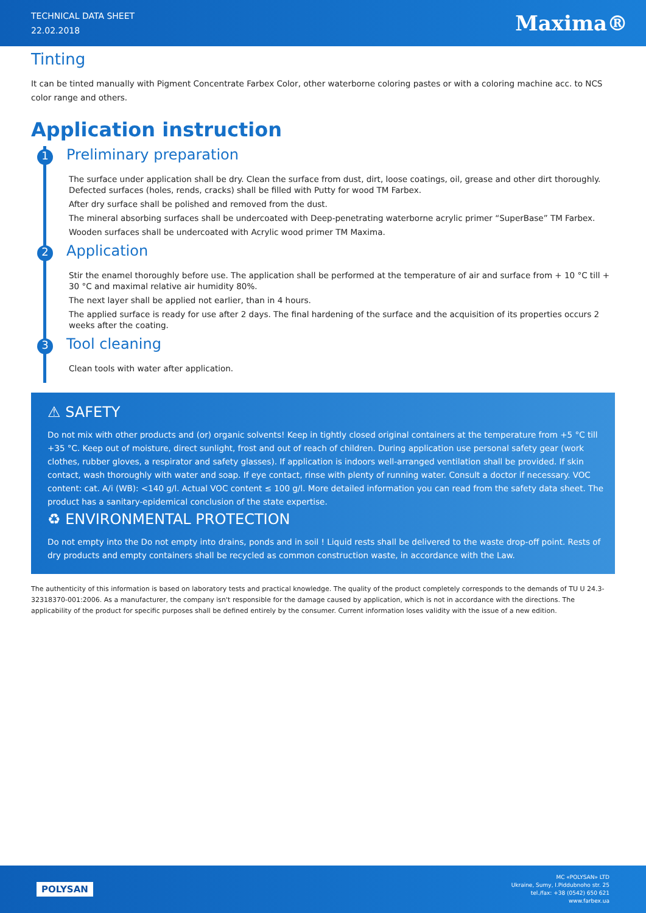TECHNICAL DATA SHEET
22.02.2018
Maxima®
Tinting
It can be tinted manually with Pigment Concentrate Farbex Color, other waterborne coloring pastes or with a coloring machine acc. to NCS color range and others.
Application instruction
1 Preliminary preparation
The surface under application shall be dry. Clean the surface from dust, dirt, loose coatings, oil, grease and other dirt thoroughly. Defected surfaces (holes, rends, cracks) shall be filled with Putty for wood TM Farbex.
After dry surface shall be polished and removed from the dust.
The mineral absorbing surfaces shall be undercoated with Deep-penetrating waterborne acrylic primer “SuperBase” TM Farbex.
Wooden surfaces shall be undercoated with Acrylic wood primer TM Maxima.
2 Application
Stir the enamel thoroughly before use. The application shall be performed at the temperature of air and surface from + 10 °C till + 30 °C and maximal relative air humidity 80%.
The next layer shall be applied not earlier, than in 4 hours.
The applied surface is ready for use after 2 days. The final hardening of the surface and the acquisition of its properties occurs 2 weeks after the coating.
3 Tool cleaning
Clean tools with water after application.
⚠ SAFETY
Do not mix with other products and (or) organic solvents! Keep in tightly closed original containers at the temperature from +5 °C till +35 °C. Keep out of moisture, direct sunlight, frost and out of reach of children. During application use personal safety gear (work clothes, rubber gloves, a respirator and safety glasses). If application is indoors well-arranged ventilation shall be provided. If skin contact, wash thoroughly with water and soap. If eye contact, rinse with plenty of running water. Consult a doctor if necessary. VOC content: cat. A/i (WB): <140 g/l. Actual VOC content ≤ 100 g/l. More detailed information you can read from the safety data sheet. The product has a sanitary-epidemical conclusion of the state expertise.
♻ ENVIRONMENTAL PROTECTION
Do not empty into the Do not empty into drains, ponds and in soil ! Liquid rests shall be delivered to the waste drop-off point. Rests of dry products and empty containers shall be recycled as common construction waste, in accordance with the Law.
The authenticity of this information is based on laboratory tests and practical knowledge. The quality of the product completely corresponds to the demands of TU U 24.3-32318370-001:2006. As a manufacturer, the company isn't responsible for the damage caused by application, which is not in accordance with the directions. The applicability of the product for specific purposes shall be defined entirely by the consumer. Current information loses validity with the issue of a new edition.
POLYSAN
MC «POLYSAN» LTD
Ukraine, Sumy, I.Piddubnoho str. 25
tel./fax: +38 (0542) 650 621
www.farbex.ua